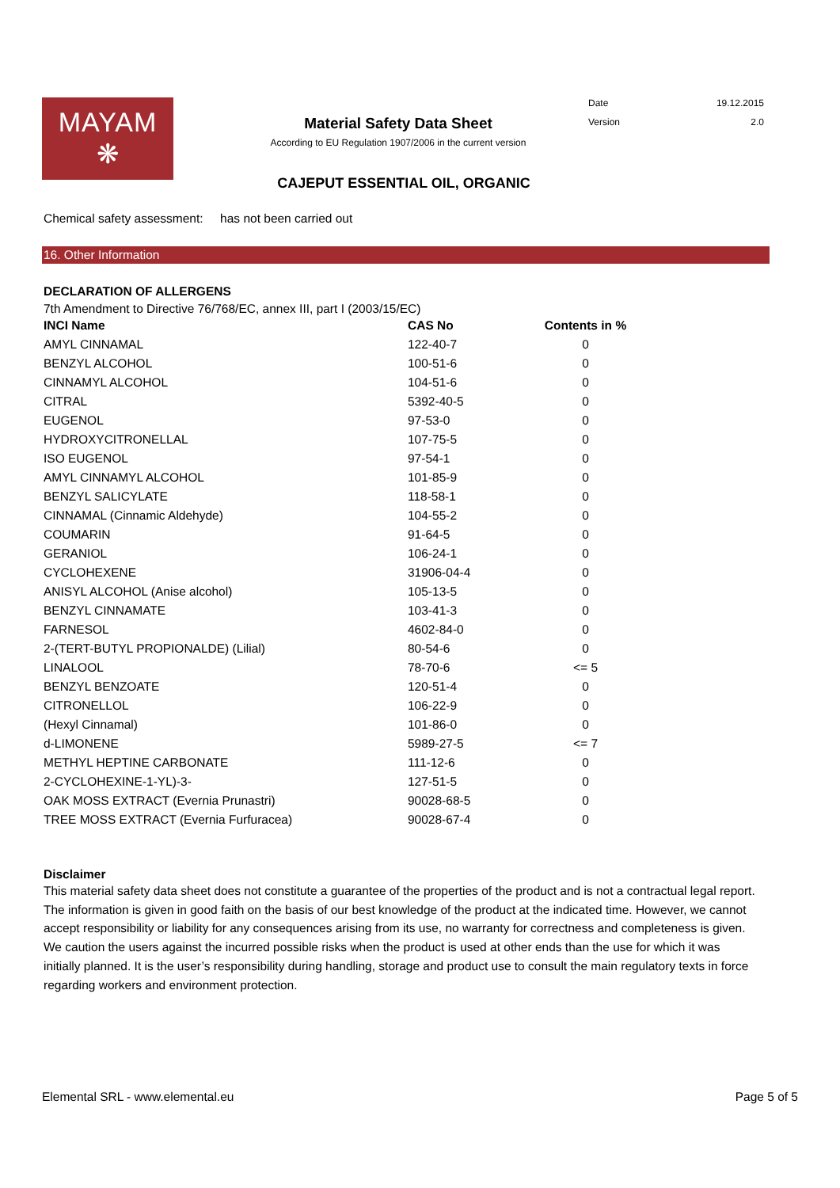MAYAM
❋
Material Safety Data Sheet
According to EU Regulation 1907/2006 in the current version
Date 19.12.2015
Version 2.0
CAJEPUT ESSENTIAL OIL, ORGANIC
Chemical safety assessment: has not been carried out
16. Other Information
DECLARATION OF ALLERGENS
7th Amendment to Directive 76/768/EC, annex III, part I (2003/15/EC)
| INCI Name | CAS No | Contents in % |
| --- | --- | --- |
| AMYL CINNAMAL | 122-40-7 | 0 |
| BENZYL ALCOHOL | 100-51-6 | 0 |
| CINNAMYL ALCOHOL | 104-51-6 | 0 |
| CITRAL | 5392-40-5 | 0 |
| EUGENOL | 97-53-0 | 0 |
| HYDROXYCITRONELLAL | 107-75-5 | 0 |
| ISO EUGENOL | 97-54-1 | 0 |
| AMYL CINNAMYL ALCOHOL | 101-85-9 | 0 |
| BENZYL SALICYLATE | 118-58-1 | 0 |
| CINNAMAL (Cinnamic Aldehyde) | 104-55-2 | 0 |
| COUMARIN | 91-64-5 | 0 |
| GERANIOL | 106-24-1 | 0 |
| CYCLOHEXENE | 31906-04-4 | 0 |
| ANISYL ALCOHOL (Anise alcohol) | 105-13-5 | 0 |
| BENZYL CINNAMATE | 103-41-3 | 0 |
| FARNESOL | 4602-84-0 | 0 |
| 2-(TERT-BUTYL PROPIONALDE) (Lilial) | 80-54-6 | 0 |
| LINALOOL | 78-70-6 | <= 5 |
| BENZYL BENZOATE | 120-51-4 | 0 |
| CITRONELLOL | 106-22-9 | 0 |
| (Hexyl Cinnamal) | 101-86-0 | 0 |
| d-LIMONENE | 5989-27-5 | <= 7 |
| METHYL HEPTINE CARBONATE | 111-12-6 | 0 |
| 2-CYCLOHEXINE-1-YL)-3- | 127-51-5 | 0 |
| OAK MOSS EXTRACT (Evernia Prunastri) | 90028-68-5 | 0 |
| TREE MOSS EXTRACT (Evernia Furfuracea) | 90028-67-4 | 0 |
Disclaimer
This material safety data sheet does not constitute a guarantee of the properties of the product and is not a contractual legal report. The information is given in good faith on the basis of our best knowledge of the product at the indicated time. However, we cannot accept responsibility or liability for any consequences arising from its use, no warranty for correctness and completeness is given. We caution the users against the incurred possible risks when the product is used at other ends than the use for which it was initially planned. It is the user’s responsibility during handling, storage and product use to consult the main regulatory texts in force regarding workers and environment protection.
Elemental SRL - www.elemental.eu Page 5 of 5